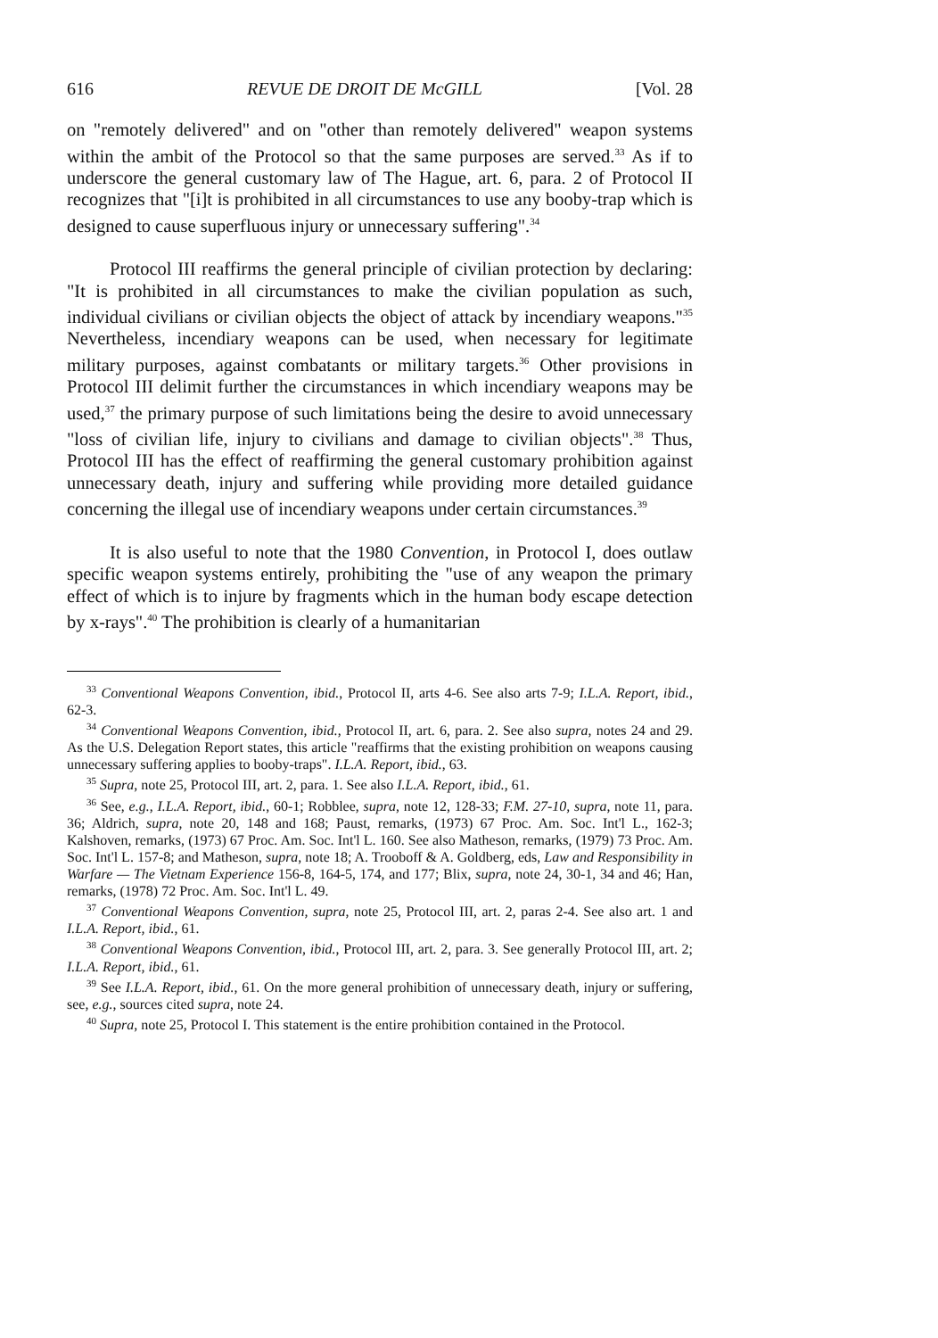616 REVUE DE DROIT DE McGILL [Vol. 28
on "remotely delivered" and on "other than remotely delivered" weapon systems within the ambit of the Protocol so that the same purposes are served.<sup>33</sup> As if to underscore the general customary law of The Hague, art. 6, para. 2 of Protocol II recognizes that "[i]t is prohibited in all circumstances to use any booby-trap which is designed to cause superfluous injury or unnecessary suffering".<sup>34</sup>
Protocol III reaffirms the general principle of civilian protection by declaring: "It is prohibited in all circumstances to make the civilian population as such, individual civilians or civilian objects the object of attack by incendiary weapons."<sup>35</sup> Nevertheless, incendiary weapons can be used, when necessary for legitimate military purposes, against combatants or military targets.<sup>36</sup> Other provisions in Protocol III delimit further the circumstances in which incendiary weapons may be used,<sup>37</sup> the primary purpose of such limitations being the desire to avoid unnecessary "loss of civilian life, injury to civilians and damage to civilian objects".<sup>38</sup> Thus, Protocol III has the effect of reaffirming the general customary prohibition against unnecessary death, injury and suffering while providing more detailed guidance concerning the illegal use of incendiary weapons under certain circumstances.<sup>39</sup>
It is also useful to note that the 1980 Convention, in Protocol I, does outlaw specific weapon systems entirely, prohibiting the "use of any weapon the primary effect of which is to injure by fragments which in the human body escape detection by x-rays".<sup>40</sup> The prohibition is clearly of a humanitarian
<sup>33</sup> Conventional Weapons Convention, ibid., Protocol II, arts 4-6. See also arts 7-9; I.L.A. Report, ibid., 62-3.
<sup>34</sup> Conventional Weapons Convention, ibid., Protocol II, art. 6, para. 2. See also supra, notes 24 and 29. As the U.S. Delegation Report states, this article "reaffirms that the existing prohibition on weapons causing unnecessary suffering applies to booby-traps". I.L.A. Report, ibid., 63.
<sup>35</sup> Supra, note 25, Protocol III, art. 2, para. 1. See also I.L.A. Report, ibid., 61.
<sup>36</sup> See, e.g., I.L.A. Report, ibid., 60-1; Robblee, supra, note 12, 128-33; F.M. 27-10, supra, note 11, para. 36; Aldrich, supra, note 20, 148 and 168; Paust, remarks, (1973) 67 Proc. Am. Soc. Int'l L., 162-3; Kalshoven, remarks, (1973) 67 Proc. Am. Soc. Int'l L. 160. See also Matheson, remarks, (1979) 73 Proc. Am. Soc. Int'l L. 157-8; and Matheson, supra, note 18; A. Trooboff & A. Goldberg, eds, Law and Responsibility in Warfare — The Vietnam Experience 156-8, 164-5, 174, and 177; Blix, supra, note 24, 30-1, 34 and 46; Han, remarks, (1978) 72 Proc. Am. Soc. Int'l L. 49.
<sup>37</sup> Conventional Weapons Convention, supra, note 25, Protocol III, art. 2, paras 2-4. See also art. 1 and I.L.A. Report, ibid., 61.
<sup>38</sup> Conventional Weapons Convention, ibid., Protocol III, art. 2, para. 3. See generally Protocol III, art. 2; I.L.A. Report, ibid., 61.
<sup>39</sup> See I.L.A. Report, ibid., 61. On the more general prohibition of unnecessary death, injury or suffering, see, e.g., sources cited supra, note 24.
<sup>40</sup> Supra, note 25, Protocol I. This statement is the entire prohibition contained in the Protocol.